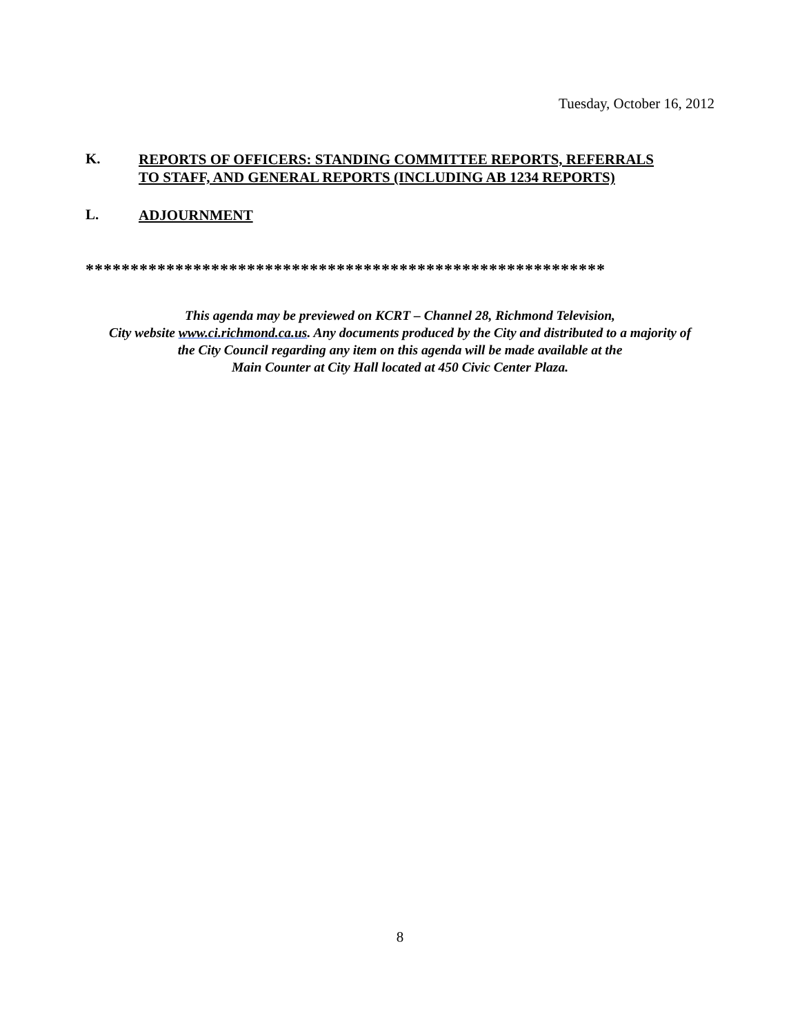Tuesday, October 16, 2012
K.
REPORTS OF OFFICERS: STANDING COMMITTEE REPORTS, REFERRALS
TO STAFF, AND GENERAL REPORTS (INCLUDING AB 1234 REPORTS)
L.
ADJOURNMENT
**********************************************************
This agenda may be previewed on KCRT – Channel 28, Richmond Television,
City website www.ci.richmond.ca.us. Any documents produced by the City and distributed to a majority of
the City Council regarding any item on this agenda will be made available at the
Main Counter at City Hall located at 450 Civic Center Plaza.
8